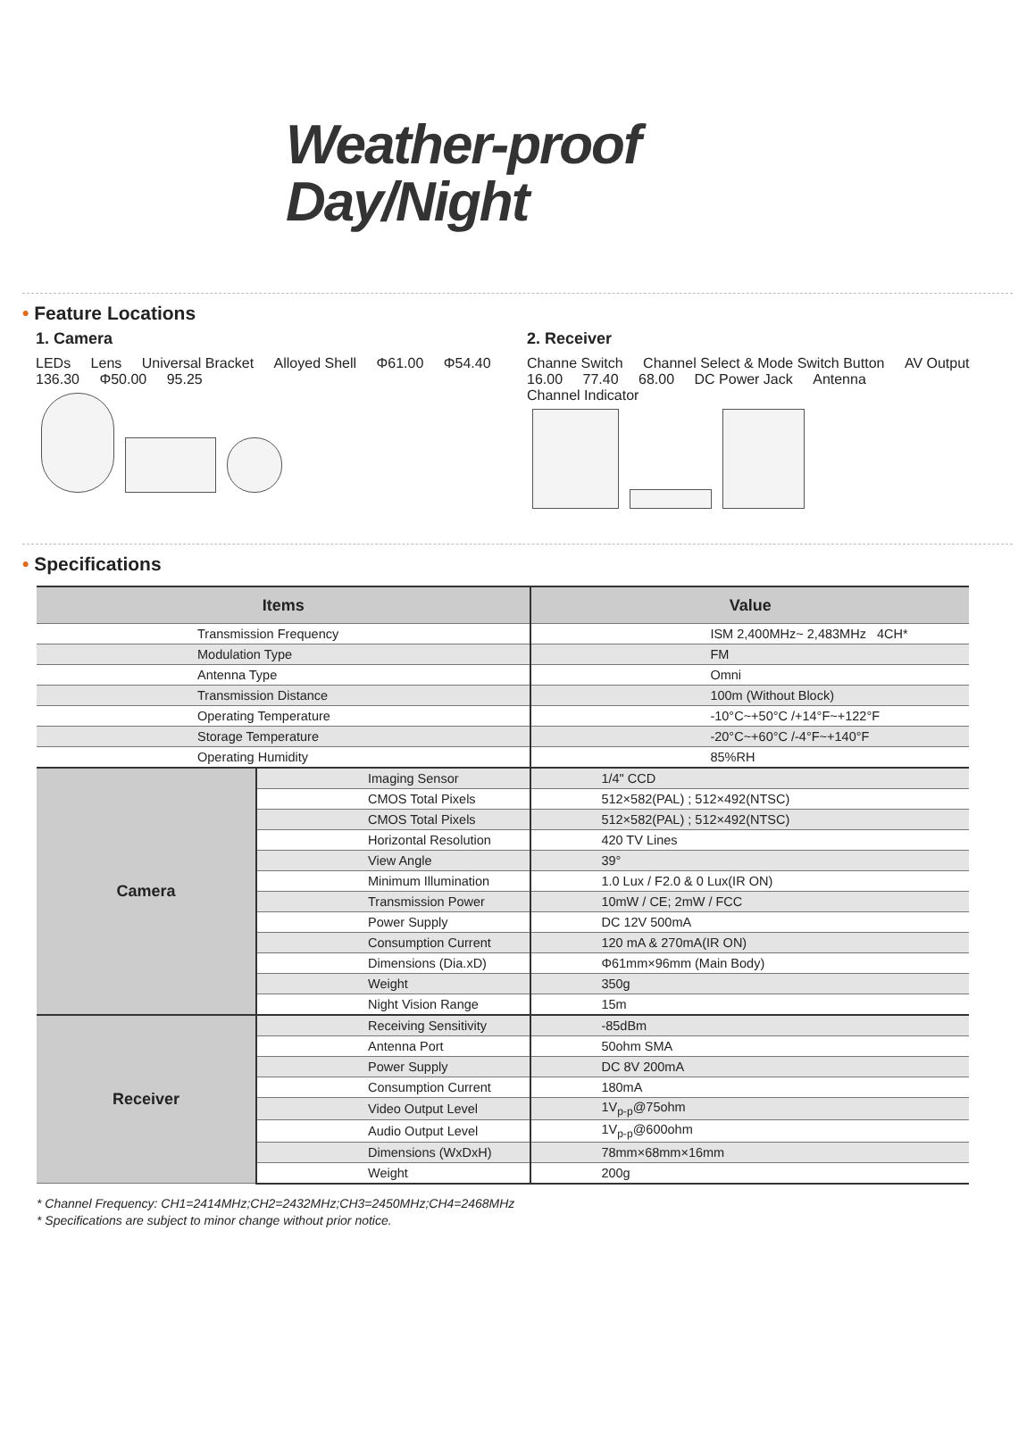Weather-proof
Day/Night
• Feature Locations
1. Camera
LEDs Lens Universal Bracket Alloyed Shell Φ61.00 Φ54.40 136.30 Φ50.00 95.25
2. Receiver
Channe Switch Channel Select & Mode Switch Button AV Output 16.00 77.40 68.00 DC Power Jack Antenna Channel Indicator
• Specifications
| Items | | Value |
| --- | --- | --- |
| Transmission Frequency | | ISM 2,400MHz~ 2,483MHz 4CH* |
| Modulation Type | | FM |
| Antenna Type | | Omni |
| Transmission Distance | | 100m (Without Block) |
| Operating Temperature | | -10°C~+50°C /+14°F~+122°F |
| Storage Temperature | | -20°C~+60°C /-4°F~+140°F |
| Operating Humidity | | 85%RH |
| Camera | Imaging Sensor | 1/4" CCD |
| | CMOS Total Pixels | 512×582(PAL) ; 512×492(NTSC) |
| | CMOS Total Pixels | 512×582(PAL) ; 512×492(NTSC) |
| | Horizontal Resolution | 420 TV Lines |
| | View Angle | 39° |
| | Minimum Illumination | 1.0 Lux / F2.0 & 0 Lux(IR ON) |
| | Transmission Power | 10mW / CE; 2mW / FCC |
| | Power Supply | DC 12V 500mA |
| | Consumption Current | 120 mA & 270mA(IR ON) |
| | Dimensions (Dia.xD) | Φ61mm×96mm (Main Body) |
| | Weight | 350g |
| | Night Vision Range | 15m |
| Receiver | Receiving Sensitivity | -85dBm |
| | Antenna Port | 50ohm SMA |
| | Power Supply | DC 8V 200mA |
| | Consumption Current | 180mA |
| | Video Output Level | 1V<sub>p-p</sub>@75ohm |
| | Audio Output Level | 1V<sub>p-p</sub>@600ohm |
| | Dimensions (WxDxH) | 78mm×68mm×16mm |
| | Weight | 200g |
* Channel Frequency: CH1=2414MHz;CH2=2432MHz;CH3=2450MHz;CH4=2468MHz
* Specifications are subject to minor change without prior notice.